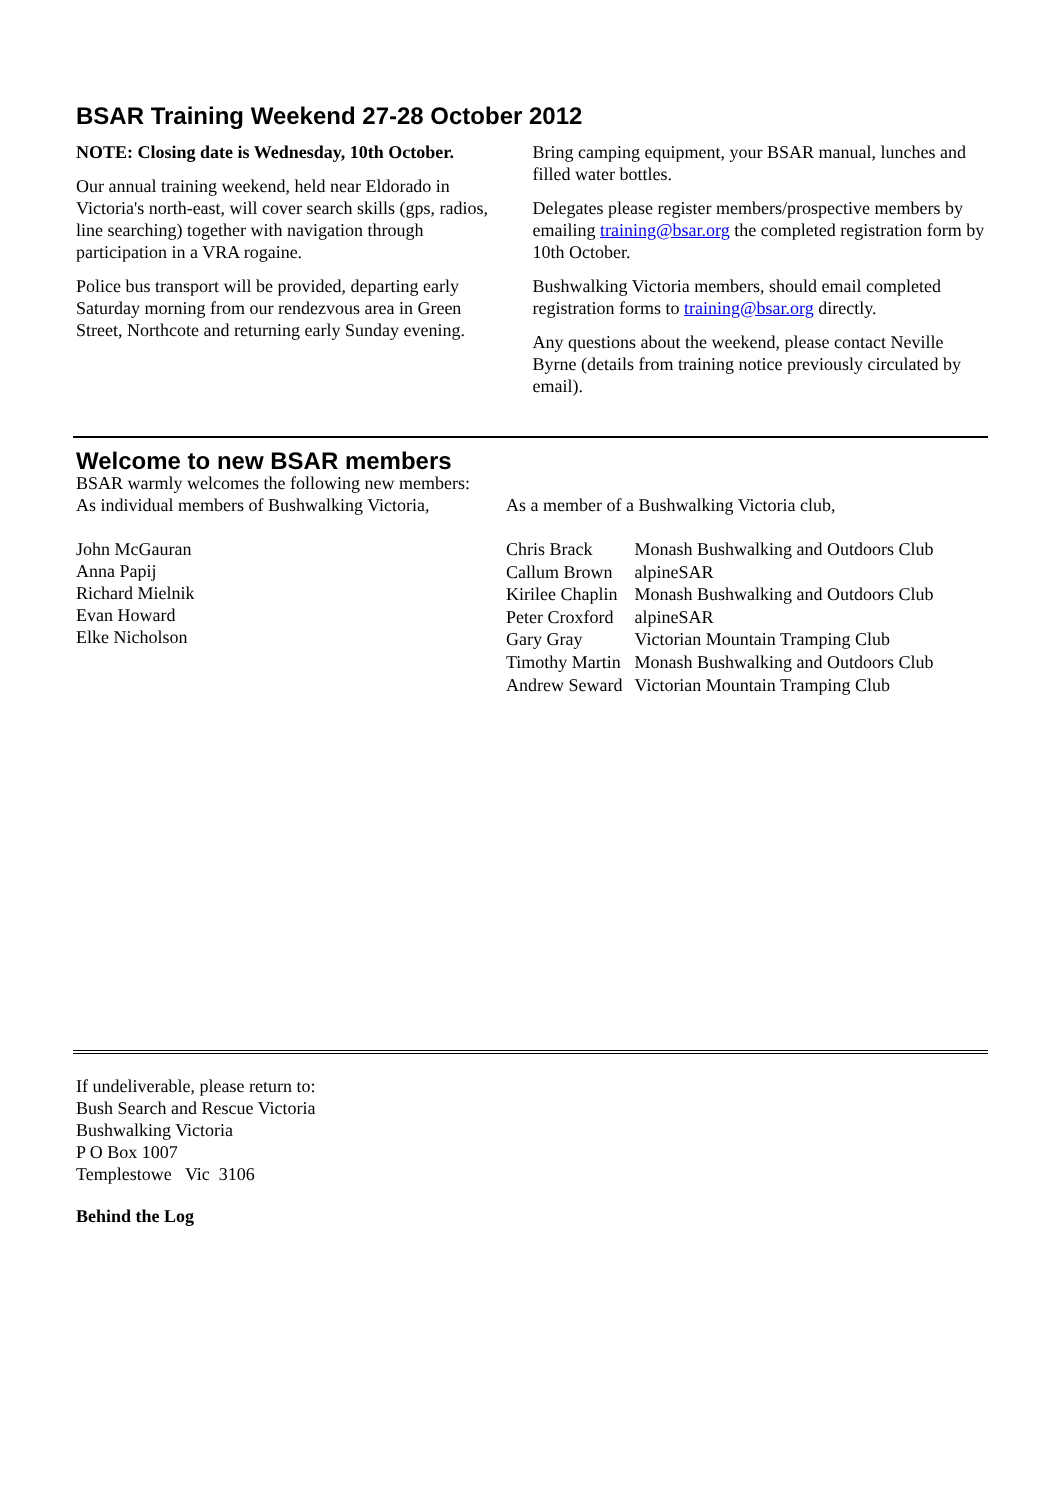BSAR Training Weekend 27-28 October 2012
NOTE: Closing date is Wednesday, 10th October.
Our annual training weekend, held near Eldorado in Victoria's north-east, will cover search skills (gps, radios, line searching) together with navigation through participation in a VRA rogaine.
Police bus transport will be provided, departing early Saturday morning from our rendezvous area in Green Street, Northcote and returning early Sunday evening.
Bring camping equipment, your BSAR manual, lunches and filled water bottles.
Delegates please register members/prospective members by emailing training@bsar.org the completed registration form by 10th October.
Bushwalking Victoria members, should email completed registration forms to training@bsar.org directly.
Any questions about the weekend, please contact Neville Byrne (details from training notice previously circulated by email).
Welcome to new BSAR members
BSAR warmly welcomes the following new members:
As individual members of Bushwalking Victoria,
John McGauran
Anna Papij
Richard Mielnik
Evan Howard
Elke Nicholson
As a member of a Bushwalking Victoria club,
| Chris Brack | Monash Bushwalking and Outdoors Club |
| Callum Brown | alpineSAR |
| Kirilee Chaplin | Monash Bushwalking and Outdoors Club |
| Peter Croxford | alpineSAR |
| Gary Gray | Victorian Mountain Tramping Club |
| Timothy Martin | Monash Bushwalking and Outdoors Club |
| Andrew Seward | Victorian Mountain Tramping Club |
If undeliverable, please return to:
Bush Search and Rescue Victoria
Bushwalking Victoria
P O Box 1007
Templestowe Vic 3106
Behind the Log